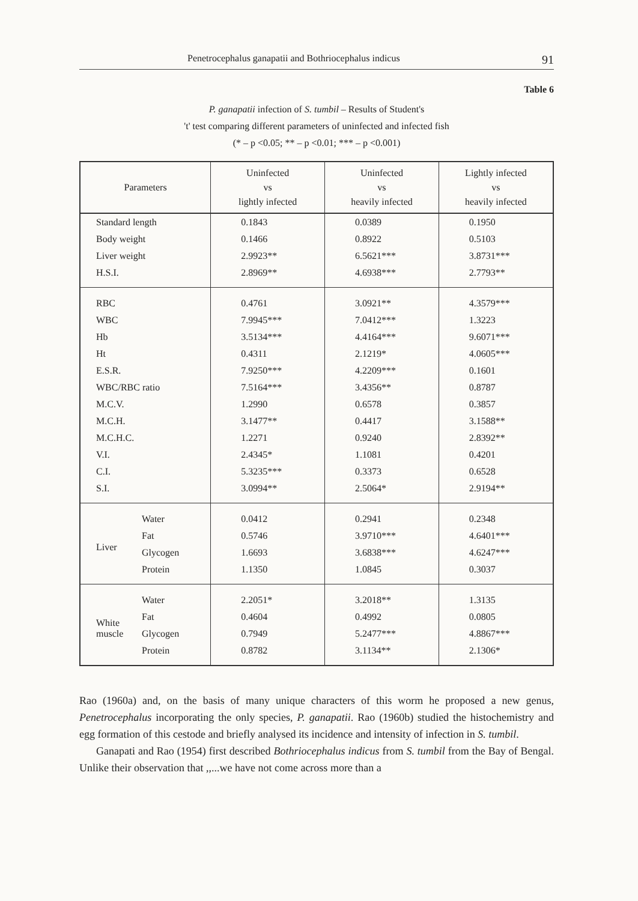Penetrocephalus ganapatii and Bothriocephalus indicus 91
Table 6
P. ganapatii infection of S. tumbil – Results of Student's
't' test comparing different parameters of uninfected and infected fish
(* – p <0.05; ** – p <0.01; *** – p <0.001)
| Parameters | | Uninfected vs lightly infected | Uninfected vs heavily infected | Lightly infected vs heavily infected |
| --- | --- | --- | --- | --- |
| Standard length | | 0.1843 | 0.0389 | 0.1950 |
| Body weight | | 0.1466 | 0.8922 | 0.5103 |
| Liver weight | | 2.9923** | 6.5621*** | 3.8731*** |
| H.S.I. | | 2.8969** | 4.6938*** | 2.7793** |
| RBC | | 0.4761 | 3.0921** | 4.3579*** |
| WBC | | 7.9945*** | 7.0412*** | 1.3223 |
| Hb | | 3.5134*** | 4.4164*** | 9.6071*** |
| Ht | | 0.4311 | 2.1219* | 4.0605*** |
| E.S.R. | | 7.9250*** | 4.2209*** | 0.1601 |
| WBC/RBC ratio | | 7.5164*** | 3.4356** | 0.8787 |
| M.C.V. | | 1.2990 | 0.6578 | 0.3857 |
| M.C.H. | | 3.1477** | 0.4417 | 3.1588** |
| M.C.H.C. | | 1.2271 | 0.9240 | 2.8392** |
| V.I. | | 2.4345* | 1.1081 | 0.4201 |
| C.I. | | 5.3235*** | 0.3373 | 0.6528 |
| S.I. | | 3.0994** | 2.5064* | 2.9194** |
| Liver | Water | 0.0412 | 0.2941 | 0.2348 |
| | Fat | 0.5746 | 3.9710*** | 4.6401*** |
| | Glycogen | 1.6693 | 3.6838*** | 4.6247*** |
| | Protein | 1.1350 | 1.0845 | 0.3037 |
| White muscle | Water | 2.2051* | 3.2018** | 1.3135 |
| | Fat | 0.4604 | 0.4992 | 0.0805 |
| | Glycogen | 0.7949 | 5.2477*** | 4.8867*** |
| | Protein | 0.8782 | 3.1134** | 2.1306* |
Rao (1960a) and, on the basis of many unique characters of this worm he proposed a new genus, Penetrocephalus incorporating the only species, P. ganapatii. Rao (1960b) studied the histochemistry and egg formation of this cestode and briefly analysed its incidence and intensity of infection in S. tumbil.
Ganapati and Rao (1954) first described Bothriocephalus indicus from S. tumbil from the Bay of Bengal. Unlike their observation that ,,...we have not come across more than a